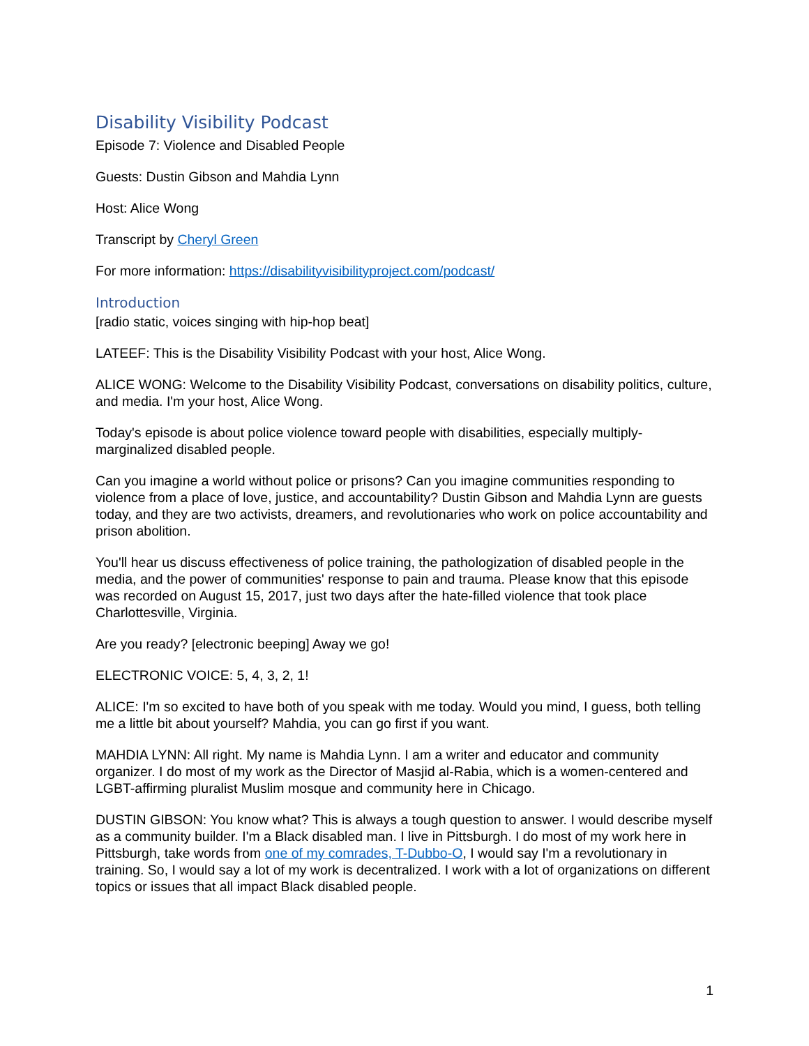Disability Visibility Podcast
Episode 7: Violence and Disabled People
Guests: Dustin Gibson and Mahdia Lynn
Host: Alice Wong
Transcript by Cheryl Green
For more information: https://disabilityvisibilityproject.com/podcast/
Introduction
[radio static, voices singing with hip-hop beat]
LATEEF: This is the Disability Visibility Podcast with your host, Alice Wong.
ALICE WONG: Welcome to the Disability Visibility Podcast, conversations on disability politics, culture, and media. I'm your host, Alice Wong.
Today's episode is about police violence toward people with disabilities, especially multiply-marginalized disabled people.
Can you imagine a world without police or prisons? Can you imagine communities responding to violence from a place of love, justice, and accountability? Dustin Gibson and Mahdia Lynn are guests today, and they are two activists, dreamers, and revolutionaries who work on police accountability and prison abolition.
You'll hear us discuss effectiveness of police training, the pathologization of disabled people in the media, and the power of communities' response to pain and trauma. Please know that this episode was recorded on August 15, 2017, just two days after the hate-filled violence that took place Charlottesville, Virginia.
Are you ready? [electronic beeping] Away we go!
ELECTRONIC VOICE: 5, 4, 3, 2, 1!
ALICE: I'm so excited to have both of you speak with me today. Would you mind, I guess, both telling me a little bit about yourself? Mahdia, you can go first if you want.
MAHDIA LYNN: All right. My name is Mahdia Lynn. I am a writer and educator and community organizer. I do most of my work as the Director of Masjid al-Rabia, which is a women-centered and LGBT-affirming pluralist Muslim mosque and community here in Chicago.
DUSTIN GIBSON: You know what? This is always a tough question to answer. I would describe myself as a community builder. I'm a Black disabled man. I live in Pittsburgh. I do most of my work here in Pittsburgh, take words from one of my comrades, T-Dubbo-O, I would say I'm a revolutionary in training. So, I would say a lot of my work is decentralized. I work with a lot of organizations on different topics or issues that all impact Black disabled people.
1